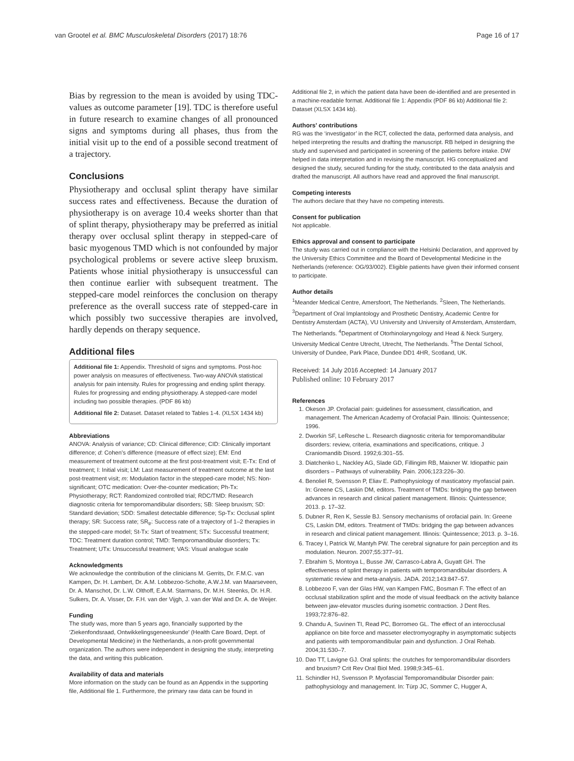van Grootel et al. BMC Musculoskeletal Disorders (2017) 18:76 Page 16 of 17
Bias by regression to the mean is avoided by using TDC-values as outcome parameter [19]. TDC is therefore useful in future research to examine changes of all pronounced signs and symptoms during all phases, thus from the initial visit up to the end of a possible second treatment of a trajectory.
Conclusions
Physiotherapy and occlusal splint therapy have similar success rates and effectiveness. Because the duration of physiotherapy is on average 10.4 weeks shorter than that of splint therapy, physiotherapy may be preferred as initial therapy over occlusal splint therapy in stepped-care of basic myogenous TMD which is not confounded by major psychological problems or severe active sleep bruxism. Patients whose initial physiotherapy is unsuccessful can then continue earlier with subsequent treatment. The stepped-care model reinforces the conclusion on therapy preference as the overall success rate of stepped-care in which possibly two successive therapies are involved, hardly depends on therapy sequence.
Additional files
Additional file 1: Appendix. Threshold of signs and symptoms. Post-hoc power analysis on measures of effectiveness. Two-way ANOVA statistical analysis for pain intensity. Rules for progressing and ending splint therapy. Rules for progressing and ending physiotherapy. A stepped-care model including two possible therapies. (PDF 86 kb)
Additional file 2: Dataset. Dataset related to Tables 1-4. (XLSX 1434 kb)
Abbreviations
ANOVA: Analysis of variance; CD: Clinical difference; CID: Clinically important difference; d: Cohen’s difference (measure of effect size); EM: End measurement of treatment outcome at the first post-treatment visit; E-Tx: End of treatment; I: Initial visit; LM: Last measurement of treatment outcome at the last post-treatment visit; m: Modulation factor in the stepped-care model; NS: Non-significant; OTC medication: Over-the-counter medication; Ph-Tx: Physiotherapy; RCT: Randomized controlled trial; RDC/TMD: Research diagnostic criteria for temporomandibular disorders; SB: Sleep bruxism; SD: Standard deviation; SDD: Smallest detectable difference; Sp-Tx: Occlusal splint therapy; SR: Success rate; SR<sub>tr</sub>: Success rate of a trajectory of 1–2 therapies in the stepped-care model; St-Tx: Start of treatment; STx: Successful treatment; TDC: Treatment duration control; TMD: Temporomandibular disorders; Tx: Treatment; UTx: Unsuccessful treatment; VAS: Visual analogue scale
Acknowledgments
We acknowledge the contribution of the clinicians M. Gerrits, Dr. F.M.C. van Kampen, Dr. H. Lambert, Dr. A.M. Lobbezoo-Scholte, A.W.J.M. van Maarseveen, Dr. A. Manschot, Dr. L.W. Olthoff, E.A.M. Starmans, Dr. M.H. Steenks, Dr. H.R. Sulkers, Dr. A. Visser, Dr. F.H. van der Vijgh, J. van der Wal and Dr. A. de Weijer.
Funding
The study was, more than 5 years ago, financially supported by the ‘Ziekenfondsraad, Ontwikkelingsgeneeskunde’ (Health Care Board, Dept. of Developmental Medicine) in the Netherlands, a non-profit governmental organization. The authors were independent in designing the study, interpreting the data, and writing this publication.
Availability of data and materials
More information on the study can be found as an Appendix in the supporting file, Additional file 1. Furthermore, the primary raw data can be found in
Additional file 2, in which the patient data have been de-identified and are presented in a machine-readable format. Additional file 1: Appendix (PDF 86 kb) Additional file 2: Dataset (XLSX 1434 kb).
Authors’ contributions
RG was the ‘investigator’ in the RCT, collected the data, performed data analysis, and helped interpreting the results and drafting the manuscript. RB helped in designing the study and supervised and participated in screening of the patients before intake. DW helped in data interpretation and in revising the manuscript. HG conceptualized and designed the study, secured funding for the study, contributed to the data analysis and drafted the manuscript. All authors have read and approved the final manuscript.
Competing interests
The authors declare that they have no competing interests.
Consent for publication
Not applicable.
Ethics approval and consent to participate
The study was carried out in compliance with the Helsinki Declaration, and approved by the University Ethics Committee and the Board of Developmental Medicine in the Netherlands (reference: OG/93/002). Eligible patients have given their informed consent to participate.
Author details
<sup>1</sup> Meander Medical Centre, Amersfoort, The Netherlands. <sup>2</sup>Sleen, The Netherlands. <sup>3</sup>Department of Oral Implantology and Prosthetic Dentistry, Academic Centre for Dentistry Amsterdam (ACTA), VU University and University of Amsterdam, Amsterdam, The Netherlands. <sup>4</sup>Department of Otorhinolaryngology and Head & Neck Surgery, University Medical Centre Utrecht, Utrecht, The Netherlands. <sup>5</sup>The Dental School, University of Dundee, Park Place, Dundee DD1 4HR, Scotland, UK.
Received: 14 July 2016 Accepted: 14 January 2017
Published online: 10 February 2017
References
1. Okeson JP. Orofacial pain: guidelines for assessment, classification, and management. The American Academy of Orofacial Pain. Illinois: Quintessence; 1996.
2. Dworkin SF, LeResche L. Research diagnostic criteria for temporomandibular disorders: review, criteria, examinations and specifications, critique. J Craniomandib Disord. 1992;6:301–55.
3. Diatchenko L, Nackley AG, Slade GD, Fillingim RB, Maixner W. Idiopathic pain disorders – Pathways of vulnerability. Pain. 2006;123:226–30.
4. Benoliel R, Svensson P, Eliav E. Pathophysiology of masticatory myofascial pain. In: Greene CS, Laskin DM, editors. Treatment of TMDs: bridging the gap between advances in research and clinical patient management. Illinois: Quintessence; 2013. p. 17–32.
5. Dubner R, Ren K, Sessle BJ. Sensory mechanisms of orofacial pain. In: Greene CS, Laskin DM, editors. Treatment of TMDs: bridging the gap between advances in research and clinical patient management. Illinois: Quintessence; 2013. p. 3–16.
6. Tracey I, Patrick W, Mantyh PW. The cerebral signature for pain perception and its modulation. Neuron. 2007;55:377–91.
7. Ebrahim S, Montoya L, Busse JW, Carrasco-Labra A, Guyatt GH. The effectiveness of splint therapy in patients with temporomandibular disorders. A systematic review and meta-analysis. JADA. 2012;143:847–57.
8. Lobbezoo F, van der Glas HW, van Kampen FMC, Bosman F. The effect of an occlusal stabilization splint and the mode of visual feedback on the activity balance between jaw-elevator muscles during isometric contraction. J Dent Res. 1993;72:876–82.
9. Chandu A, Suvinen TI, Read PC, Borromeo GL. The effect of an interocclusal appliance on bite force and masseter electromyography in asymptomatic subjects and patients with temporomandibular pain and dysfunction. J Oral Rehab. 2004;31:530–7.
10. Dao TT, Lavigne GJ. Oral splints: the crutches for temporomandibular disorders and bruxism? Crit Rev Oral Biol Med. 1998;9:345–61.
11. Schindler HJ, Svensson P. Myofascial Temporomandibular Disorder pain: pathophysiology and management. In: Türp JC, Sommer C, Hugger A,